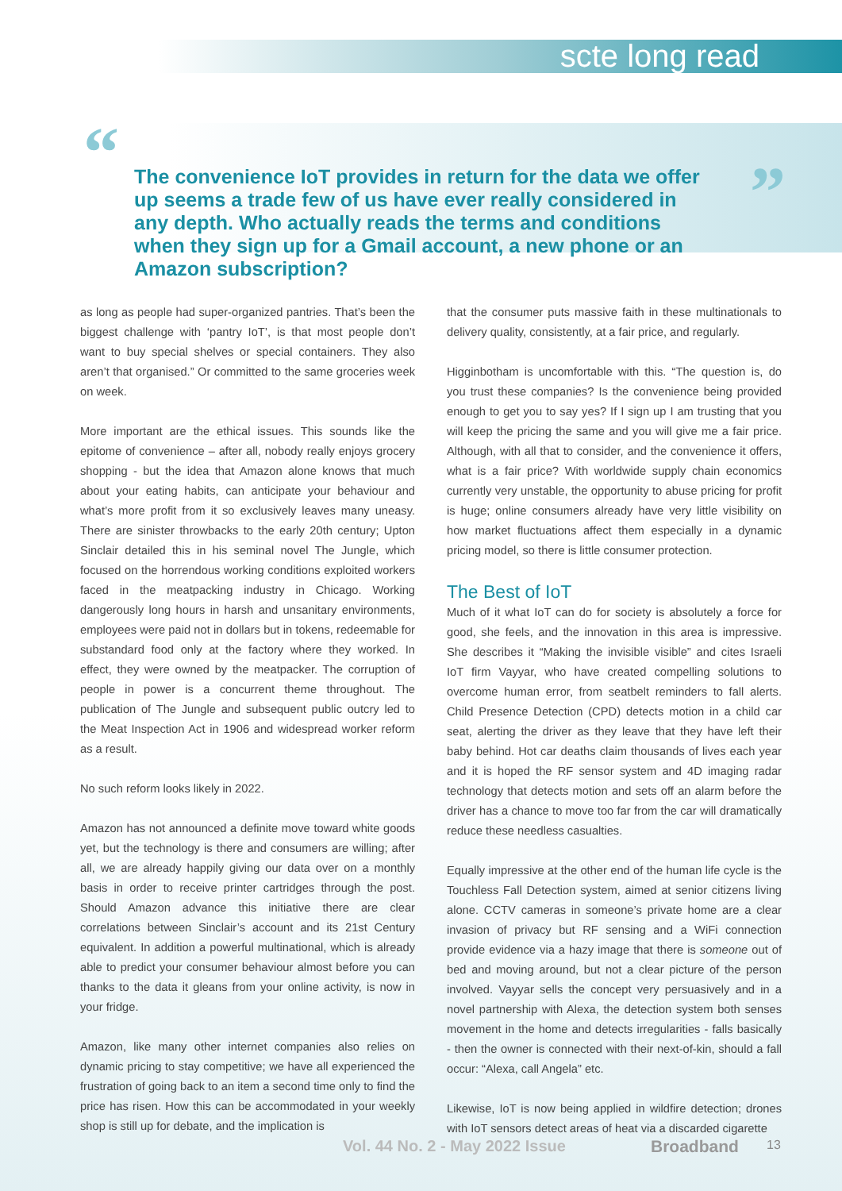scte long read
“ ”
The convenience IoT provides in return for the data we offer up seems a trade few of us have ever really considered in any depth. Who actually reads the terms and conditions when they sign up for a Gmail account, a new phone or an Amazon subscription?
as long as people had super-organized pantries. That’s been the biggest challenge with ‘pantry IoT’, is that most people don’t want to buy special shelves or special containers. They also aren’t that organised.” Or committed to the same groceries week on week.
More important are the ethical issues. This sounds like the epitome of convenience – after all, nobody really enjoys grocery shopping - but the idea that Amazon alone knows that much about your eating habits, can anticipate your behaviour and what’s more profit from it so exclusively leaves many uneasy. There are sinister throwbacks to the early 20th century; Upton Sinclair detailed this in his seminal novel The Jungle, which focused on the horrendous working conditions exploited workers faced in the meatpacking industry in Chicago. Working dangerously long hours in harsh and unsanitary environments, employees were paid not in dollars but in tokens, redeemable for substandard food only at the factory where they worked. In effect, they were owned by the meatpacker. The corruption of people in power is a concurrent theme throughout. The publication of The Jungle and subsequent public outcry led to the Meat Inspection Act in 1906 and widespread worker reform as a result.
No such reform looks likely in 2022.
Amazon has not announced a definite move toward white goods yet, but the technology is there and consumers are willing; after all, we are already happily giving our data over on a monthly basis in order to receive printer cartridges through the post. Should Amazon advance this initiative there are clear correlations between Sinclair’s account and its 21st Century equivalent. In addition a powerful multinational, which is already able to predict your consumer behaviour almost before you can thanks to the data it gleans from your online activity, is now in your fridge.
Amazon, like many other internet companies also relies on dynamic pricing to stay competitive; we have all experienced the frustration of going back to an item a second time only to find the price has risen. How this can be accommodated in your weekly shop is still up for debate, and the implication is
that the consumer puts massive faith in these multinationals to delivery quality, consistently, at a fair price, and regularly.
Higginbotham is uncomfortable with this. “The question is, do you trust these companies? Is the convenience being provided enough to get you to say yes? If I sign up I am trusting that you will keep the pricing the same and you will give me a fair price. Although, with all that to consider, and the convenience it offers, what is a fair price? With worldwide supply chain economics currently very unstable, the opportunity to abuse pricing for profit is huge; online consumers already have very little visibility on how market fluctuations affect them especially in a dynamic pricing model, so there is little consumer protection.
The Best of IoT
Much of it what IoT can do for society is absolutely a force for good, she feels, and the innovation in this area is impressive. She describes it “Making the invisible visible” and cites Israeli IoT firm Vayyar, who have created compelling solutions to overcome human error, from seatbelt reminders to fall alerts. Child Presence Detection (CPD) detects motion in a child car seat, alerting the driver as they leave that they have left their baby behind. Hot car deaths claim thousands of lives each year and it is hoped the RF sensor system and 4D imaging radar technology that detects motion and sets off an alarm before the driver has a chance to move too far from the car will dramatically reduce these needless casualties.
Equally impressive at the other end of the human life cycle is the Touchless Fall Detection system, aimed at senior citizens living alone. CCTV cameras in someone’s private home are a clear invasion of privacy but RF sensing and a WiFi connection provide evidence via a hazy image that there is someone out of bed and moving around, but not a clear picture of the person involved. Vayyar sells the concept very persuasively and in a novel partnership with Alexa, the detection system both senses movement in the home and detects irregularities - falls basically - then the owner is connected with their next-of-kin, should a fall occur: “Alexa, call Angela” etc.
Likewise, IoT is now being applied in wildfire detection; drones with IoT sensors detect areas of heat via a discarded cigarette
Vol. 44 No. 2 - May 2022 Issue Broadband 13